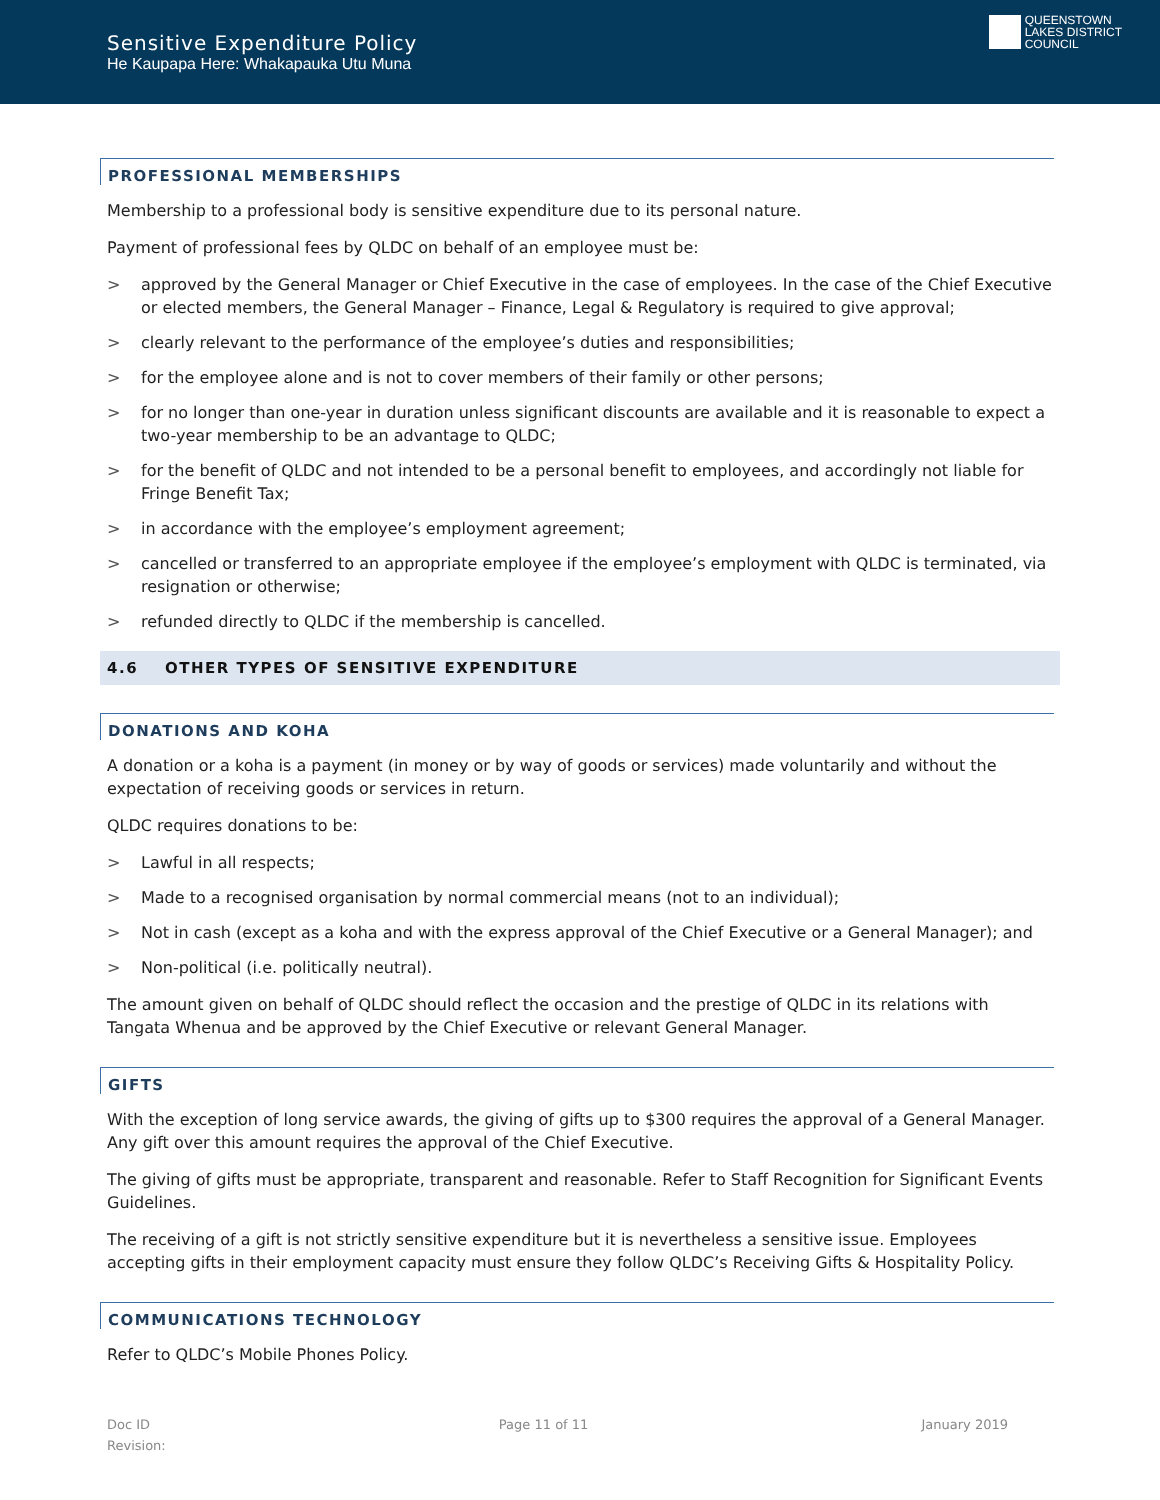Sensitive Expenditure Policy
He Kaupapa Here: Whakapauka Utu Muna
QUEENSTOWN
LAKES DISTRICT
COUNCIL
PROFESSIONAL MEMBERSHIPS
Membership to a professional body is sensitive expenditure due to its personal nature.
Payment of professional fees by QLDC on behalf of an employee must be:
> approved by the General Manager or Chief Executive in the case of employees. In the case of the Chief Executive or elected members, the General Manager – Finance, Legal & Regulatory is required to give approval;
> clearly relevant to the performance of the employee’s duties and responsibilities;
> for the employee alone and is not to cover members of their family or other persons;
> for no longer than one-year in duration unless significant discounts are available and it is reasonable to expect a two-year membership to be an advantage to QLDC;
> for the benefit of QLDC and not intended to be a personal benefit to employees, and accordingly not liable for Fringe Benefit Tax;
> in accordance with the employee’s employment agreement;
> cancelled or transferred to an appropriate employee if the employee’s employment with QLDC is terminated, via resignation or otherwise;
> refunded directly to QLDC if the membership is cancelled.
4.6 OTHER TYPES OF SENSITIVE EXPENDITURE
DONATIONS AND KOHA
A donation or a koha is a payment (in money or by way of goods or services) made voluntarily and without the expectation of receiving goods or services in return.
QLDC requires donations to be:
> Lawful in all respects;
> Made to a recognised organisation by normal commercial means (not to an individual);
> Not in cash (except as a koha and with the express approval of the Chief Executive or a General Manager); and
> Non-political (i.e. politically neutral).
The amount given on behalf of QLDC should reflect the occasion and the prestige of QLDC in its relations with Tangata Whenua and be approved by the Chief Executive or relevant General Manager.
GIFTS
With the exception of long service awards, the giving of gifts up to $300 requires the approval of a General Manager. Any gift over this amount requires the approval of the Chief Executive.
The giving of gifts must be appropriate, transparent and reasonable. Refer to Staff Recognition for Significant Events Guidelines.
The receiving of a gift is not strictly sensitive expenditure but it is nevertheless a sensitive issue. Employees accepting gifts in their employment capacity must ensure they follow QLDC’s Receiving Gifts & Hospitality Policy.
COMMUNICATIONS TECHNOLOGY
Refer to QLDC’s Mobile Phones Policy.
Doc ID
Revision:
Page 11 of 11 January 2019